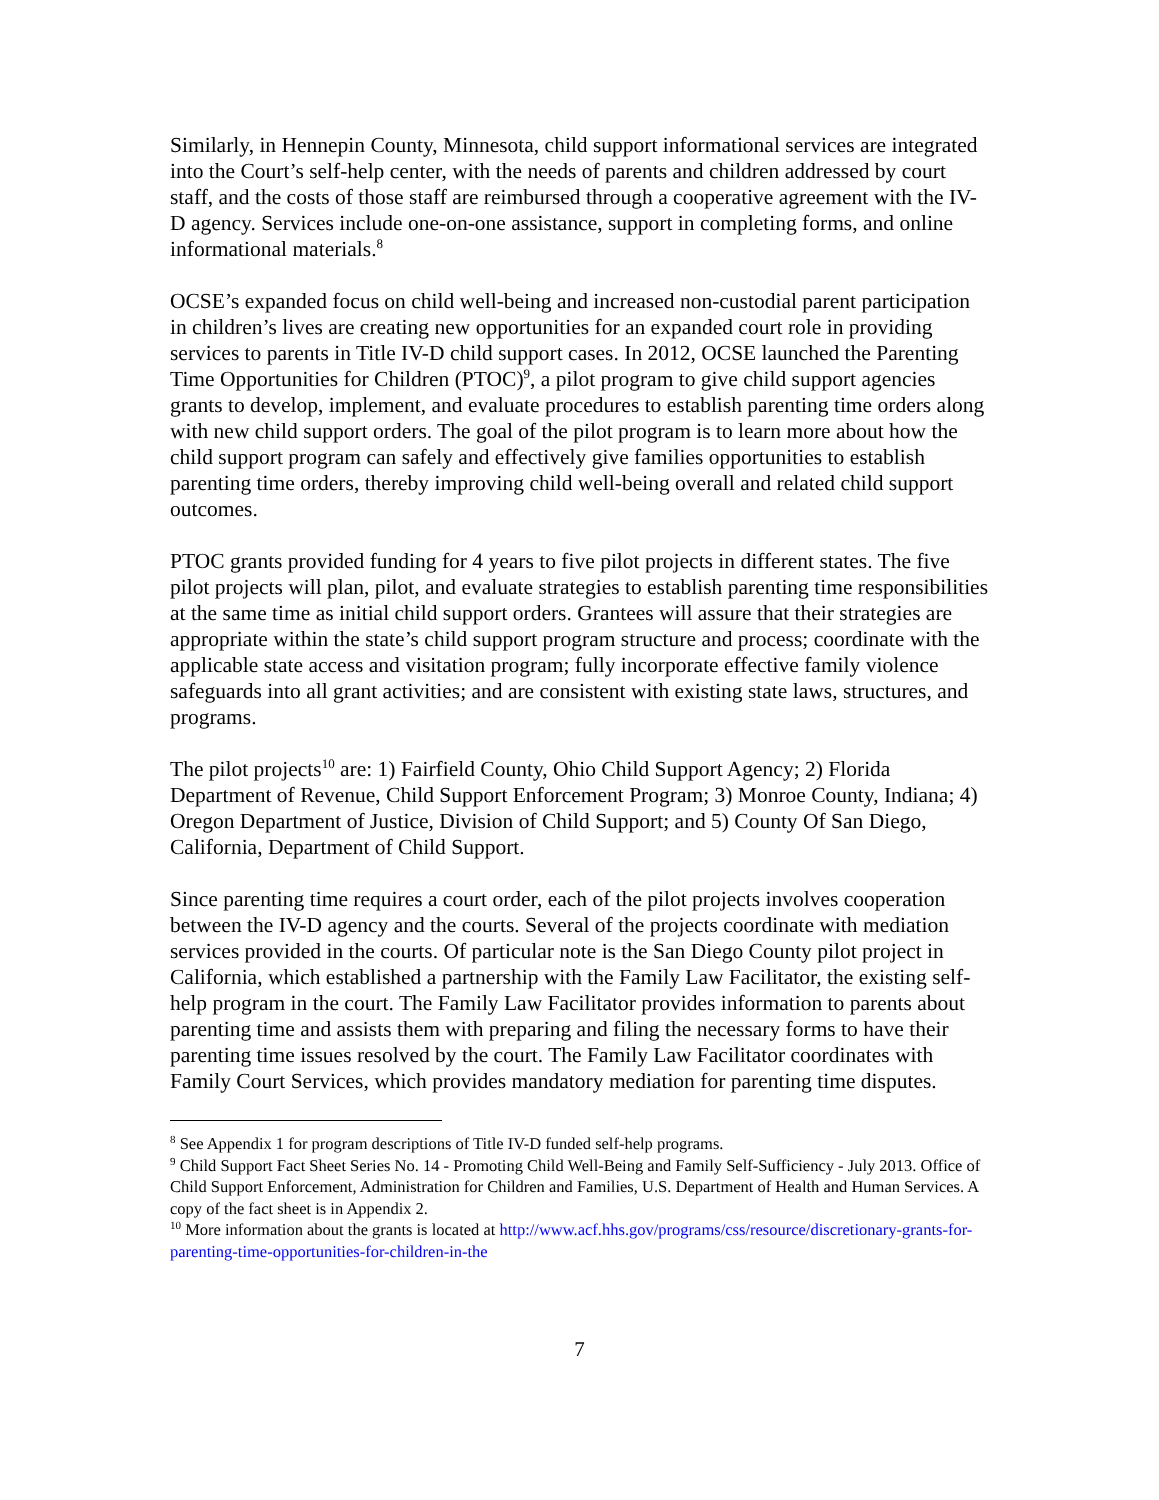Similarly, in Hennepin County, Minnesota, child support informational services are integrated into the Court’s self-help center, with the needs of parents and children addressed by court staff, and the costs of those staff are reimbursed through a cooperative agreement with the IV-D agency. Services include one-on-one assistance, support in completing forms, and online informational materials.<sup>8</sup>
OCSE’s expanded focus on child well-being and increased non-custodial parent participation in children’s lives are creating new opportunities for an expanded court role in providing services to parents in Title IV-D child support cases. In 2012, OCSE launched the Parenting Time Opportunities for Children (PTOC)<sup>9</sup>, a pilot program to give child support agencies grants to develop, implement, and evaluate procedures to establish parenting time orders along with new child support orders. The goal of the pilot program is to learn more about how the child support program can safely and effectively give families opportunities to establish parenting time orders, thereby improving child well-being overall and related child support outcomes.
PTOC grants provided funding for 4 years to five pilot projects in different states. The five pilot projects will plan, pilot, and evaluate strategies to establish parenting time responsibilities at the same time as initial child support orders. Grantees will assure that their strategies are appropriate within the state’s child support program structure and process; coordinate with the applicable state access and visitation program; fully incorporate effective family violence safeguards into all grant activities; and are consistent with existing state laws, structures, and programs.
The pilot projects<sup>10</sup> are: 1) Fairfield County, Ohio Child Support Agency; 2) Florida Department of Revenue, Child Support Enforcement Program; 3) Monroe County, Indiana; 4) Oregon Department of Justice, Division of Child Support; and 5) County Of San Diego, California, Department of Child Support.
Since parenting time requires a court order, each of the pilot projects involves cooperation between the IV-D agency and the courts. Several of the projects coordinate with mediation services provided in the courts. Of particular note is the San Diego County pilot project in California, which established a partnership with the Family Law Facilitator, the existing self-help program in the court. The Family Law Facilitator provides information to parents about parenting time and assists them with preparing and filing the necessary forms to have their parenting time issues resolved by the court. The Family Law Facilitator coordinates with Family Court Services, which provides mandatory mediation for parenting time disputes.
<sup>8</sup> See Appendix 1 for program descriptions of Title IV-D funded self-help programs.
<sup>9</sup> Child Support Fact Sheet Series No. 14 - Promoting Child Well-Being and Family Self-Sufficiency - July 2013. Office of Child Support Enforcement, Administration for Children and Families, U.S. Department of Health and Human Services. A copy of the fact sheet is in Appendix 2.
<sup>10</sup> More information about the grants is located at http://www.acf.hhs.gov/programs/css/resource/discretionary-grants-for-parenting-time-opportunities-for-children-in-the
7